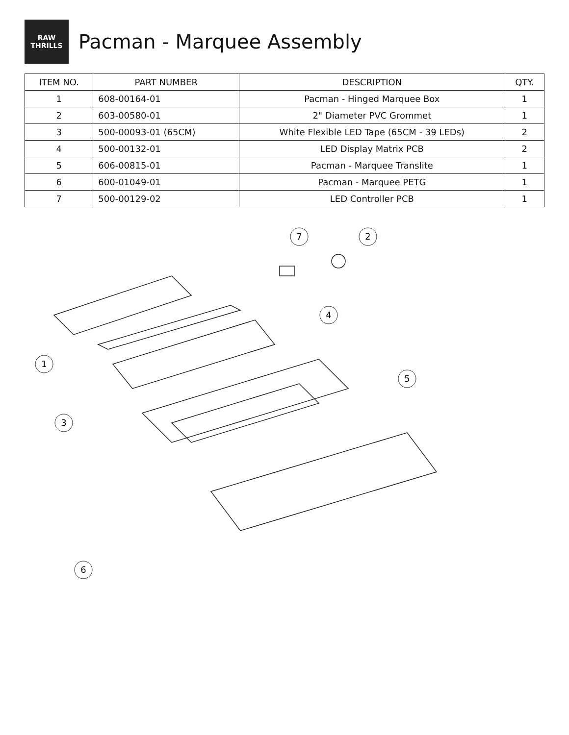RAW THRILLS Pacman - Marquee Assembly
| ITEM NO. | PART NUMBER | DESCRIPTION | QTY. |
| --- | --- | --- | --- |
| 1 | 608-00164-01 | Pacman - Hinged Marquee Box | 1 |
| 2 | 603-00580-01 | 2" Diameter PVC Grommet | 1 |
| 3 | 500-00093-01 (65CM) | White Flexible LED Tape (65CM - 39 LEDs) | 2 |
| 4 | 500-00132-01 | LED Display Matrix PCB | 2 |
| 5 | 606-00815-01 | Pacman - Marquee Translite | 1 |
| 6 | 600-01049-01 | Pacman - Marquee PETG | 1 |
| 7 | 500-00129-02 | LED Controller PCB | 1 |
1
3
7
2
4
5
6